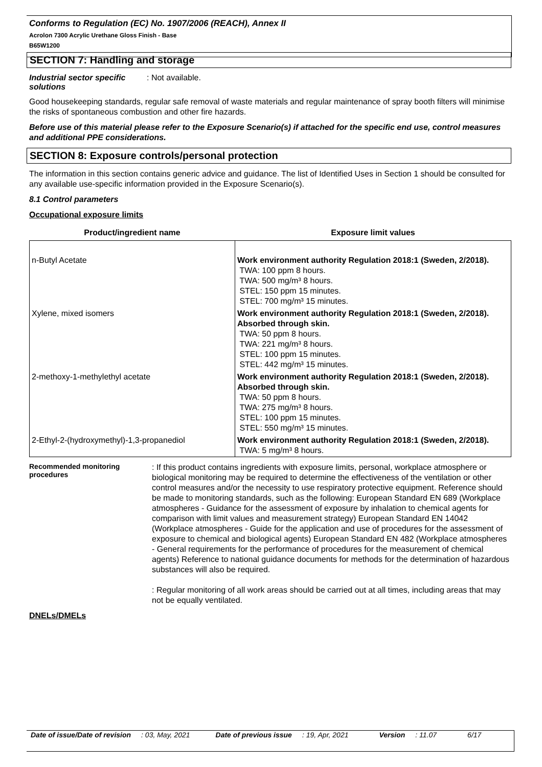Conforms to Regulation (EC) No. 1907/2006 (REACH), Annex II
Acrolon 7300 Acrylic Urethane Gloss Finish - Base
B65W1200
SECTION 7: Handling and storage
Industrial sector specific solutions
: Not available.
Good housekeeping standards, regular safe removal of waste materials and regular maintenance of spray booth filters will minimise the risks of spontaneous combustion and other fire hazards.
Before use of this material please refer to the Exposure Scenario(s) if attached for the specific end use, control measures and additional PPE considerations.
SECTION 8: Exposure controls/personal protection
The information in this section contains generic advice and guidance. The list of Identified Uses in Section 1 should be consulted for any available use-specific information provided in the Exposure Scenario(s).
8.1 Control parameters
Occupational exposure limits
| Product/ingredient name | Exposure limit values |
| --- | --- |
| n-Butyl Acetate | Work environment authority Regulation 2018:1 (Sweden, 2/2018). TWA: 100 ppm 8 hours. TWA: 500 mg/m³ 8 hours. STEL: 150 ppm 15 minutes. STEL: 700 mg/m³ 15 minutes. |
| Xylene, mixed isomers | Work environment authority Regulation 2018:1 (Sweden, 2/2018). Absorbed through skin. TWA: 50 ppm 8 hours. TWA: 221 mg/m³ 8 hours. STEL: 100 ppm 15 minutes. STEL: 442 mg/m³ 15 minutes. |
| 2-methoxy-1-methylethyl acetate | Work environment authority Regulation 2018:1 (Sweden, 2/2018). Absorbed through skin. TWA: 50 ppm 8 hours. TWA: 275 mg/m³ 8 hours. STEL: 100 ppm 15 minutes. STEL: 550 mg/m³ 15 minutes. |
| 2-Ethyl-2-(hydroxymethyl)-1,3-propanediol | Work environment authority Regulation 2018:1 (Sweden, 2/2018). TWA: 5 mg/m³ 8 hours. |
Recommended monitoring procedures
: If this product contains ingredients with exposure limits, personal, workplace atmosphere or biological monitoring may be required to determine the effectiveness of the ventilation or other control measures and/or the necessity to use respiratory protective equipment. Reference should be made to monitoring standards, such as the following: European Standard EN 689 (Workplace atmospheres - Guidance for the assessment of exposure by inhalation to chemical agents for comparison with limit values and measurement strategy) European Standard EN 14042 (Workplace atmospheres - Guide for the application and use of procedures for the assessment of exposure to chemical and biological agents) European Standard EN 482 (Workplace atmospheres - General requirements for the performance of procedures for the measurement of chemical agents) Reference to national guidance documents for methods for the determination of hazardous substances will also be required.
: Regular monitoring of all work areas should be carried out at all times, including areas that may not be equally ventilated.
DNELs/DMELs
Date of issue/Date of revision: 03, May, 2021 Date of previous issue: 19, Apr, 2021 Version: 11.07 6/17